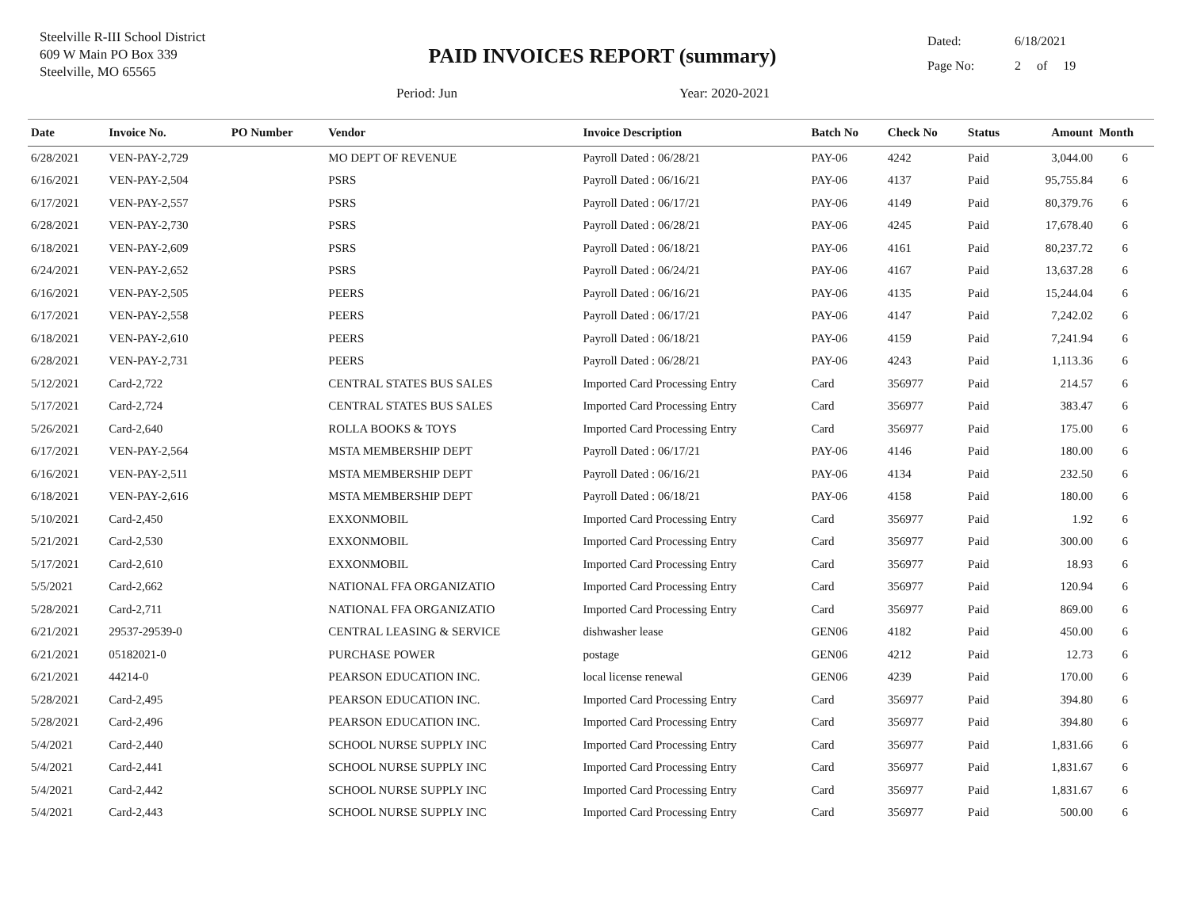Steelville R-III School District
609 W Main PO Box 339
Steelville, MO 65565
PAID INVOICES REPORT (summary)
Period: Jun Year: 2020-2021
Dated: 6/18/2021
Page No: 2 of 19
| Date | Invoice No. | PO Number | Vendor | Invoice Description | Batch No | Check No | Status | Amount | Month |
| --- | --- | --- | --- | --- | --- | --- | --- | --- | --- |
| 6/28/2021 | VEN-PAY-2,729 | | MO DEPT OF REVENUE | Payroll Dated : 06/28/21 | PAY-06 | 4242 | Paid | 3,044.00 | 6 |
| 6/16/2021 | VEN-PAY-2,504 | | PSRS | Payroll Dated : 06/16/21 | PAY-06 | 4137 | Paid | 95,755.84 | 6 |
| 6/17/2021 | VEN-PAY-2,557 | | PSRS | Payroll Dated : 06/17/21 | PAY-06 | 4149 | Paid | 80,379.76 | 6 |
| 6/28/2021 | VEN-PAY-2,730 | | PSRS | Payroll Dated : 06/28/21 | PAY-06 | 4245 | Paid | 17,678.40 | 6 |
| 6/18/2021 | VEN-PAY-2,609 | | PSRS | Payroll Dated : 06/18/21 | PAY-06 | 4161 | Paid | 80,237.72 | 6 |
| 6/24/2021 | VEN-PAY-2,652 | | PSRS | Payroll Dated : 06/24/21 | PAY-06 | 4167 | Paid | 13,637.28 | 6 |
| 6/16/2021 | VEN-PAY-2,505 | | PEERS | Payroll Dated : 06/16/21 | PAY-06 | 4135 | Paid | 15,244.04 | 6 |
| 6/17/2021 | VEN-PAY-2,558 | | PEERS | Payroll Dated : 06/17/21 | PAY-06 | 4147 | Paid | 7,242.02 | 6 |
| 6/18/2021 | VEN-PAY-2,610 | | PEERS | Payroll Dated : 06/18/21 | PAY-06 | 4159 | Paid | 7,241.94 | 6 |
| 6/28/2021 | VEN-PAY-2,731 | | PEERS | Payroll Dated : 06/28/21 | PAY-06 | 4243 | Paid | 1,113.36 | 6 |
| 5/12/2021 | Card-2,722 | | CENTRAL STATES BUS SALES | Imported Card Processing Entry | Card | 356977 | Paid | 214.57 | 6 |
| 5/17/2021 | Card-2,724 | | CENTRAL STATES BUS SALES | Imported Card Processing Entry | Card | 356977 | Paid | 383.47 | 6 |
| 5/26/2021 | Card-2,640 | | ROLLA BOOKS & TOYS | Imported Card Processing Entry | Card | 356977 | Paid | 175.00 | 6 |
| 6/17/2021 | VEN-PAY-2,564 | | MSTA MEMBERSHIP DEPT | Payroll Dated : 06/17/21 | PAY-06 | 4146 | Paid | 180.00 | 6 |
| 6/16/2021 | VEN-PAY-2,511 | | MSTA MEMBERSHIP DEPT | Payroll Dated : 06/16/21 | PAY-06 | 4134 | Paid | 232.50 | 6 |
| 6/18/2021 | VEN-PAY-2,616 | | MSTA MEMBERSHIP DEPT | Payroll Dated : 06/18/21 | PAY-06 | 4158 | Paid | 180.00 | 6 |
| 5/10/2021 | Card-2,450 | | EXXONMOBIL | Imported Card Processing Entry | Card | 356977 | Paid | 1.92 | 6 |
| 5/21/2021 | Card-2,530 | | EXXONMOBIL | Imported Card Processing Entry | Card | 356977 | Paid | 300.00 | 6 |
| 5/17/2021 | Card-2,610 | | EXXONMOBIL | Imported Card Processing Entry | Card | 356977 | Paid | 18.93 | 6 |
| 5/5/2021 | Card-2,662 | | NATIONAL FFA ORGANIZATIO | Imported Card Processing Entry | Card | 356977 | Paid | 120.94 | 6 |
| 5/28/2021 | Card-2,711 | | NATIONAL FFA ORGANIZATIO | Imported Card Processing Entry | Card | 356977 | Paid | 869.00 | 6 |
| 6/21/2021 | 29537-29539-0 | | CENTRAL LEASING & SERVICE | dishwasher lease | GEN06 | 4182 | Paid | 450.00 | 6 |
| 6/21/2021 | 05182021-0 | | PURCHASE POWER | postage | GEN06 | 4212 | Paid | 12.73 | 6 |
| 6/21/2021 | 44214-0 | | PEARSON EDUCATION INC. | local license renewal | GEN06 | 4239 | Paid | 170.00 | 6 |
| 5/28/2021 | Card-2,495 | | PEARSON EDUCATION INC. | Imported Card Processing Entry | Card | 356977 | Paid | 394.80 | 6 |
| 5/28/2021 | Card-2,496 | | PEARSON EDUCATION INC. | Imported Card Processing Entry | Card | 356977 | Paid | 394.80 | 6 |
| 5/4/2021 | Card-2,440 | | SCHOOL NURSE SUPPLY INC | Imported Card Processing Entry | Card | 356977 | Paid | 1,831.66 | 6 |
| 5/4/2021 | Card-2,441 | | SCHOOL NURSE SUPPLY INC | Imported Card Processing Entry | Card | 356977 | Paid | 1,831.67 | 6 |
| 5/4/2021 | Card-2,442 | | SCHOOL NURSE SUPPLY INC | Imported Card Processing Entry | Card | 356977 | Paid | 1,831.67 | 6 |
| 5/4/2021 | Card-2,443 | | SCHOOL NURSE SUPPLY INC | Imported Card Processing Entry | Card | 356977 | Paid | 500.00 | 6 |